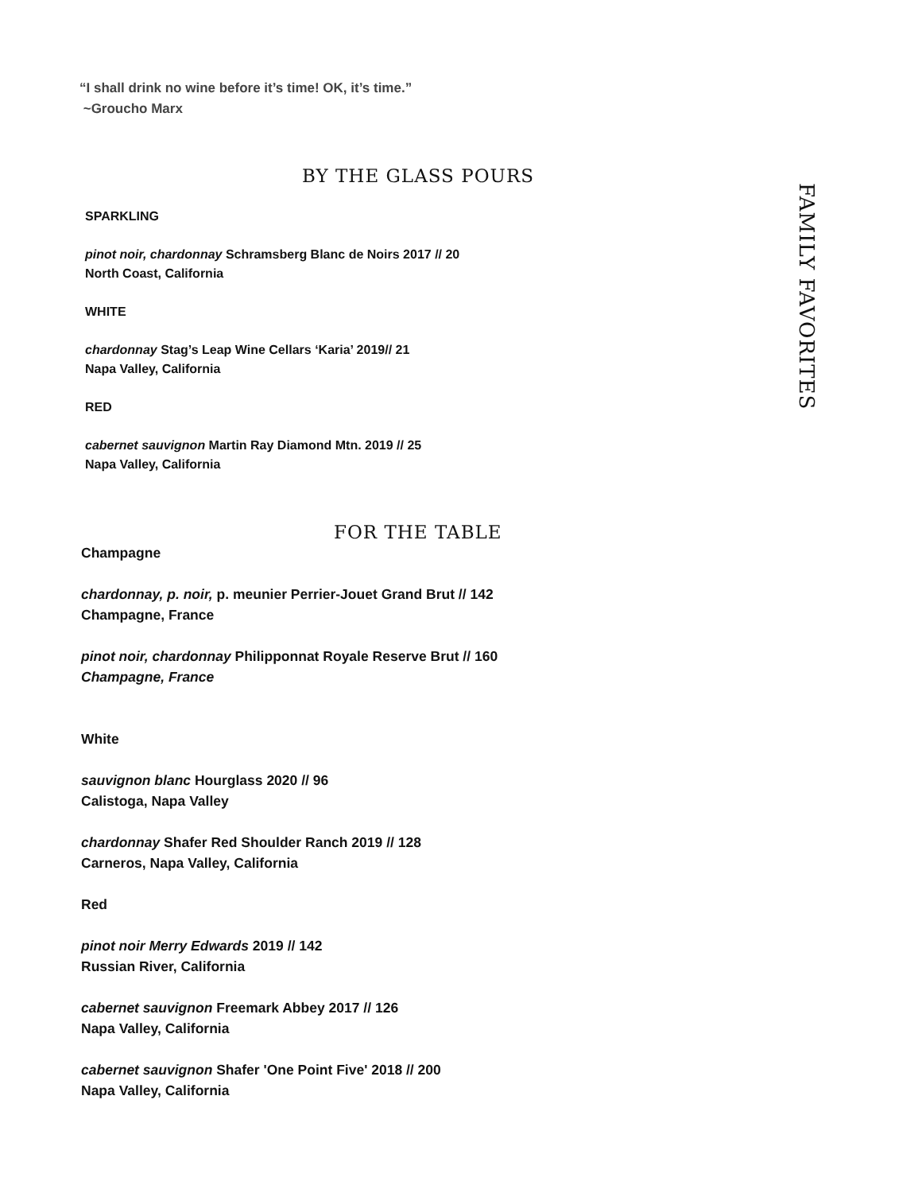“I shall drink no wine before it’s time! OK, it’s time.”
~Groucho Marx
BY THE GLASS POURS
SPARKLING
pinot noir, chardonnay Schramsberg Blanc de Noirs 2017 // 20
North Coast, California
WHITE
chardonnay Stag’s Leap Wine Cellars ‘Karia’ 2019// 21
Napa Valley, California
RED
cabernet sauvignon Martin Ray Diamond Mtn. 2019 // 25
Napa Valley, California
FOR THE TABLE
Champagne
chardonnay, p. noir, p. meunier Perrier-Jouet Grand Brut // 142
Champagne, France
pinot noir, chardonnay Philipponnat Royale Reserve Brut // 160
Champagne, France
White
sauvignon blanc Hourglass 2020 // 96
Calistoga, Napa Valley
chardonnay Shafer Red Shoulder Ranch 2019 // 128
Carneros, Napa Valley, California
Red
pinot noir Merry Edwards 2019 // 142
Russian River, California
cabernet sauvignon Freemark Abbey 2017 // 126
Napa Valley, California
cabernet sauvignon Shafer 'One Point Five' 2018 // 200
Napa Valley, California
FAMILY FAVORITES